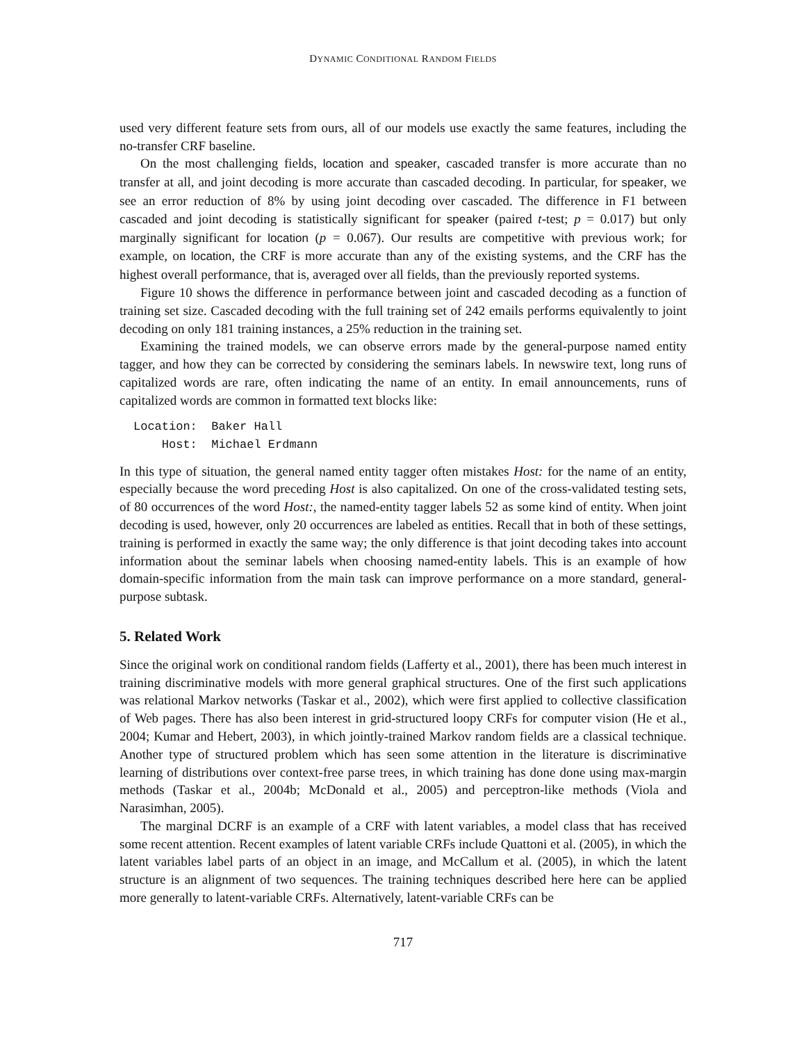DYNAMIC CONDITIONAL RANDOM FIELDS
used very different feature sets from ours, all of our models use exactly the same features, including the no-transfer CRF baseline.
On the most challenging fields, location and speaker, cascaded transfer is more accurate than no transfer at all, and joint decoding is more accurate than cascaded decoding. In particular, for speaker, we see an error reduction of 8% by using joint decoding over cascaded. The difference in F1 between cascaded and joint decoding is statistically significant for speaker (paired t-test; p = 0.017) but only marginally significant for location (p = 0.067). Our results are competitive with previous work; for example, on location, the CRF is more accurate than any of the existing systems, and the CRF has the highest overall performance, that is, averaged over all fields, than the previously reported systems.
Figure 10 shows the difference in performance between joint and cascaded decoding as a function of training set size. Cascaded decoding with the full training set of 242 emails performs equivalently to joint decoding on only 181 training instances, a 25% reduction in the training set.
Examining the trained models, we can observe errors made by the general-purpose named entity tagger, and how they can be corrected by considering the seminars labels. In newswire text, long runs of capitalized words are rare, often indicating the name of an entity. In email announcements, runs of capitalized words are common in formatted text blocks like:
Location:  Baker Hall
    Host:  Michael Erdmann
In this type of situation, the general named entity tagger often mistakes Host: for the name of an entity, especially because the word preceding Host is also capitalized. On one of the cross-validated testing sets, of 80 occurrences of the word Host:, the named-entity tagger labels 52 as some kind of entity. When joint decoding is used, however, only 20 occurrences are labeled as entities. Recall that in both of these settings, training is performed in exactly the same way; the only difference is that joint decoding takes into account information about the seminar labels when choosing named-entity labels. This is an example of how domain-specific information from the main task can improve performance on a more standard, general-purpose subtask.
5. Related Work
Since the original work on conditional random fields (Lafferty et al., 2001), there has been much interest in training discriminative models with more general graphical structures. One of the first such applications was relational Markov networks (Taskar et al., 2002), which were first applied to collective classification of Web pages. There has also been interest in grid-structured loopy CRFs for computer vision (He et al., 2004; Kumar and Hebert, 2003), in which jointly-trained Markov random fields are a classical technique. Another type of structured problem which has seen some attention in the literature is discriminative learning of distributions over context-free parse trees, in which training has done done using max-margin methods (Taskar et al., 2004b; McDonald et al., 2005) and perceptron-like methods (Viola and Narasimhan, 2005).
The marginal DCRF is an example of a CRF with latent variables, a model class that has received some recent attention. Recent examples of latent variable CRFs include Quattoni et al. (2005), in which the latent variables label parts of an object in an image, and McCallum et al. (2005), in which the latent structure is an alignment of two sequences. The training techniques described here here can be applied more generally to latent-variable CRFs. Alternatively, latent-variable CRFs can be
717